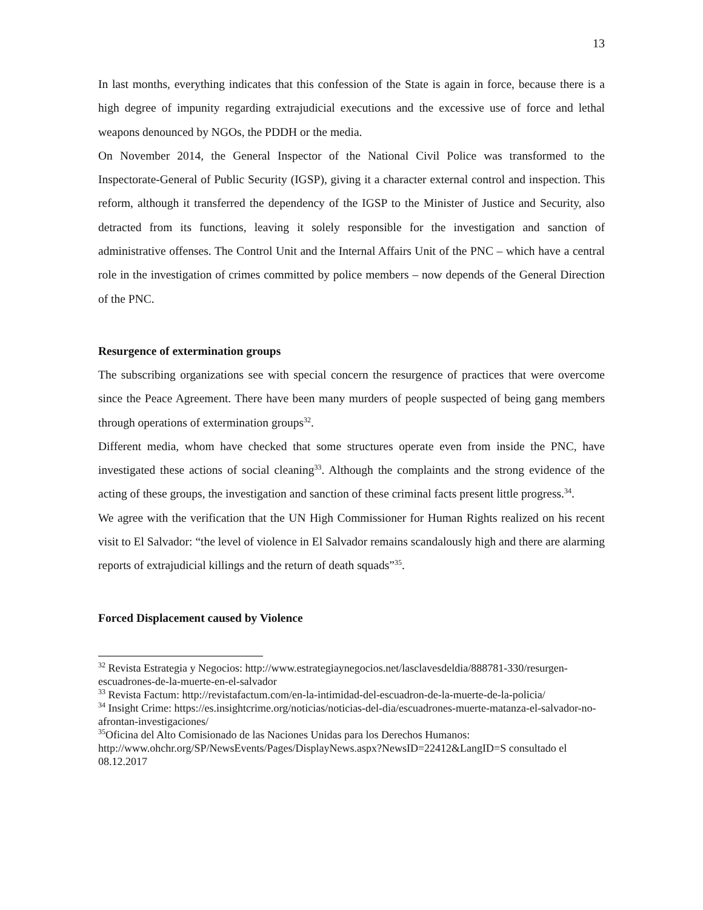13
In last months, everything indicates that this confession of the State is again in force, because there is a high degree of impunity regarding extrajudicial executions and the excessive use of force and lethal weapons denounced by NGOs, the PDDH or the media.
On November 2014, the General Inspector of the National Civil Police was transformed to the Inspectorate-General of Public Security (IGSP), giving it a character external control and inspection. This reform, although it transferred the dependency of the IGSP to the Minister of Justice and Security, also detracted from its functions, leaving it solely responsible for the investigation and sanction of administrative offenses. The Control Unit and the Internal Affairs Unit of the PNC – which have a central role in the investigation of crimes committed by police members – now depends of the General Direction of the PNC.
Resurgence of extermination groups
The subscribing organizations see with special concern the resurgence of practices that were overcome since the Peace Agreement. There have been many murders of people suspected of being gang members through operations of extermination groups<sup>32</sup>.
Different media, whom have checked that some structures operate even from inside the PNC, have investigated these actions of social cleaning<sup>33</sup>. Although the complaints and the strong evidence of the acting of these groups, the investigation and sanction of these criminal facts present little progress.<sup>34</sup>.
We agree with the verification that the UN High Commissioner for Human Rights realized on his recent visit to El Salvador: “the level of violence in El Salvador remains scandalously high and there are alarming reports of extrajudicial killings and the return of death squads”<sup>35</sup>.
Forced Displacement caused by Violence
<sup>32</sup> Revista Estrategia y Negocios: http://www.estrategiaynegocios.net/lasclavesdeldia/888781-330/resurgen-escuadrones-de-la-muerte-en-el-salvador
<sup>33</sup> Revista Factum: http://revistafactum.com/en-la-intimidad-del-escuadron-de-la-muerte-de-la-policia/
<sup>34</sup> Insight Crime: https://es.insightcrime.org/noticias/noticias-del-dia/escuadrones-muerte-matanza-el-salvador-no-afrontan-investigaciones/
<sup>35</sup> Oficina del Alto Comisionado de las Naciones Unidas para los Derechos Humanos: http://www.ohchr.org/SP/NewsEvents/Pages/DisplayNews.aspx?NewsID=22412&LangID=S consultado el 08.12.2017